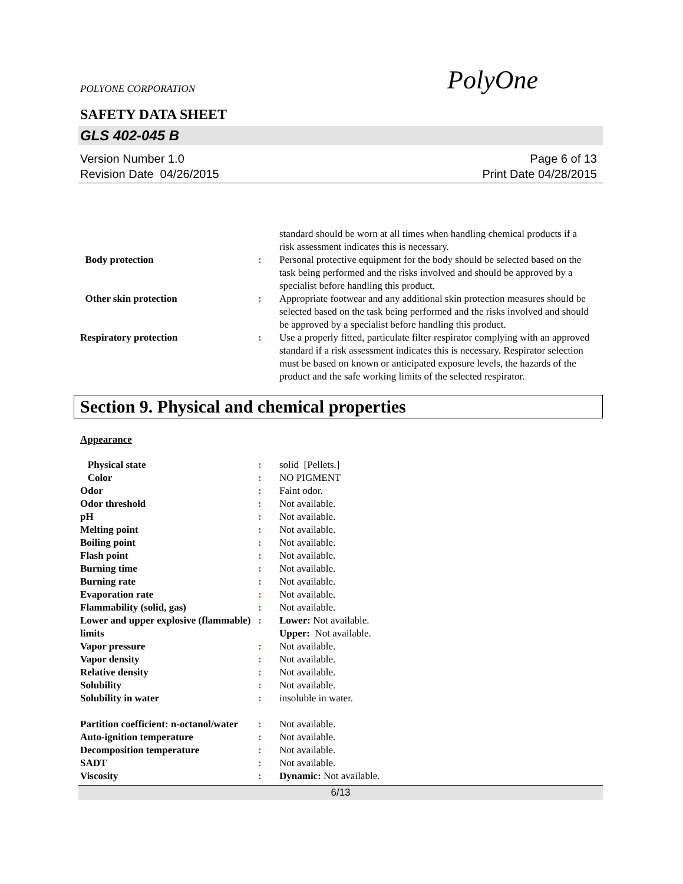POLYONE CORPORATION
PolyOne
SAFETY DATA SHEET
GLS 402-045 B
Version Number 1.0
Revision Date 04/26/2015
Page 6 of 13
Print Date 04/28/2015
| | | standard should be worn at all times when handling chemical products if a risk assessment indicates this is necessary. |
| Body protection | : | Personal protective equipment for the body should be selected based on the task being performed and the risks involved and should be approved by a specialist before handling this product. |
| Other skin protection | : | Appropriate footwear and any additional skin protection measures should be selected based on the task being performed and the risks involved and should be approved by a specialist before handling this product. |
| Respiratory protection | : | Use a properly fitted, particulate filter respirator complying with an approved standard if a risk assessment indicates this is necessary. Respirator selection must be based on known or anticipated exposure levels, the hazards of the product and the safe working limits of the selected respirator. |
Section 9. Physical and chemical properties
Appearance
| Physical state | : | solid [Pellets.] |
| Color | : | NO PIGMENT |
| Odor | : | Faint odor. |
| Odor threshold | : | Not available. |
| pH | : | Not available. |
| Melting point | : | Not available. |
| Boiling point | : | Not available. |
| Flash point | : | Not available. |
| Burning time | : | Not available. |
| Burning rate | : | Not available. |
| Evaporation rate | : | Not available. |
| Flammability (solid, gas) | : | Not available. |
| Lower and upper explosive (flammable) limits | : | Lower: Not available. Upper: Not available. |
| Vapor pressure | : | Not available. |
| Vapor density | : | Not available. |
| Relative density | : | Not available. |
| Solubility | : | Not available. |
| Solubility in water | : | insoluble in water. |
| Partition coefficient: n-octanol/water | : | Not available. |
| Auto-ignition temperature | : | Not available. |
| Decomposition temperature | : | Not available. |
| SADT | : | Not available. |
| Viscosity | : | Dynamic: Not available. |
6/13